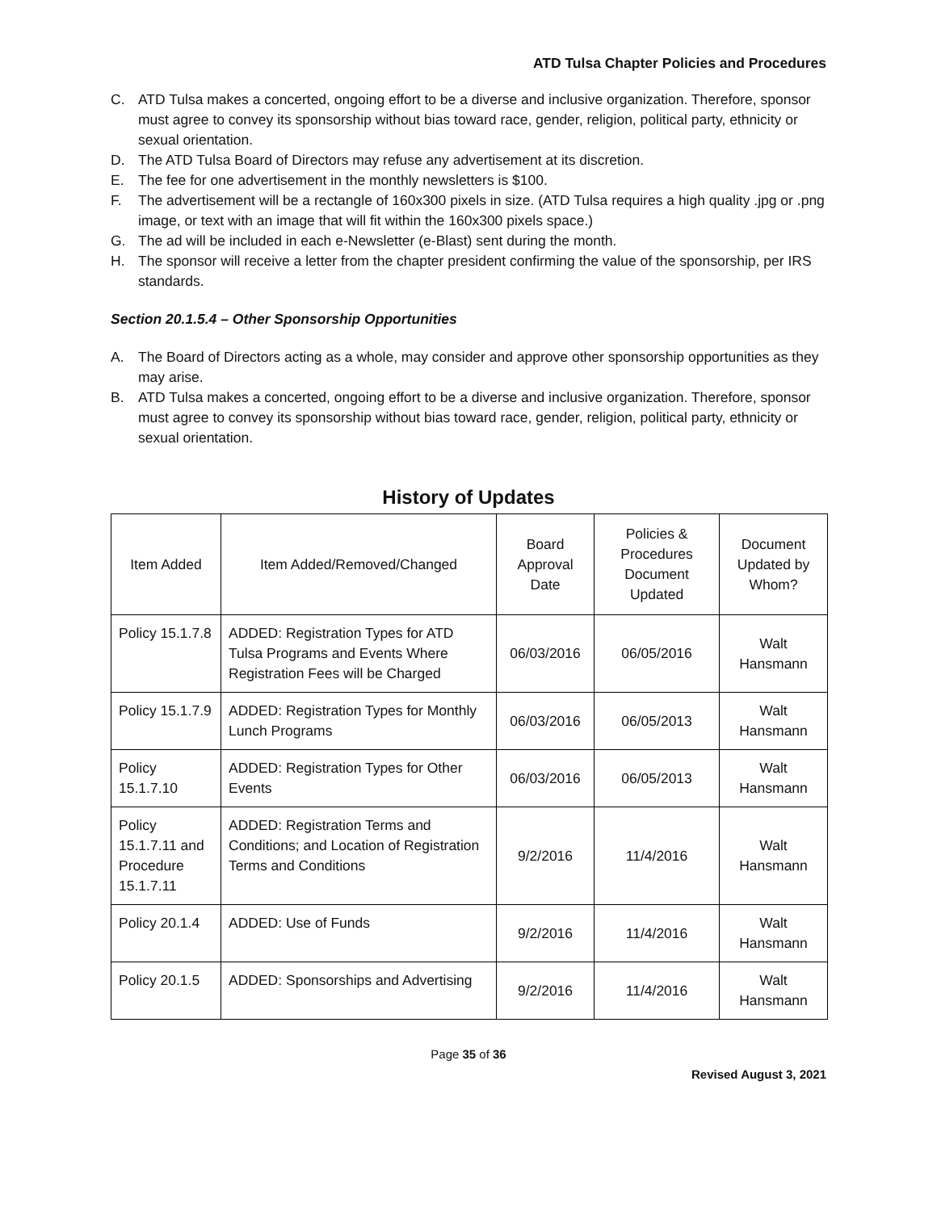ATD Tulsa Chapter Policies and Procedures
C. ATD Tulsa makes a concerted, ongoing effort to be a diverse and inclusive organization. Therefore, sponsor must agree to convey its sponsorship without bias toward race, gender, religion, political party, ethnicity or sexual orientation.
D. The ATD Tulsa Board of Directors may refuse any advertisement at its discretion.
E. The fee for one advertisement in the monthly newsletters is $100.
F. The advertisement will be a rectangle of 160x300 pixels in size. (ATD Tulsa requires a high quality .jpg or .png image, or text with an image that will fit within the 160x300 pixels space.)
G. The ad will be included in each e-Newsletter (e-Blast) sent during the month.
H. The sponsor will receive a letter from the chapter president confirming the value of the sponsorship, per IRS standards.
Section 20.1.5.4 – Other Sponsorship Opportunities
A. The Board of Directors acting as a whole, may consider and approve other sponsorship opportunities as they may arise.
B. ATD Tulsa makes a concerted, ongoing effort to be a diverse and inclusive organization. Therefore, sponsor must agree to convey its sponsorship without bias toward race, gender, religion, political party, ethnicity or sexual orientation.
History of Updates
| Item Added | Item Added/Removed/Changed | Board Approval Date | Policies & Procedures Document Updated | Document Updated by Whom? |
| --- | --- | --- | --- | --- |
| Policy 15.1.7.8 | ADDED: Registration Types for ATD Tulsa Programs and Events Where Registration Fees will be Charged | 06/03/2016 | 06/05/2016 | Walt Hansmann |
| Policy 15.1.7.9 | ADDED: Registration Types for Monthly Lunch Programs | 06/03/2016 | 06/05/2013 | Walt Hansmann |
| Policy 15.1.7.10 | ADDED: Registration Types for Other Events | 06/03/2016 | 06/05/2013 | Walt Hansmann |
| Policy 15.1.7.11 and Procedure 15.1.7.11 | ADDED: Registration Terms and Conditions; and Location of Registration Terms and Conditions | 9/2/2016 | 11/4/2016 | Walt Hansmann |
| Policy 20.1.4 | ADDED: Use of Funds | 9/2/2016 | 11/4/2016 | Walt Hansmann |
| Policy 20.1.5 | ADDED: Sponsorships and Advertising | 9/2/2016 | 11/4/2016 | Walt Hansmann |
Page 35 of 36
Revised August 3, 2021